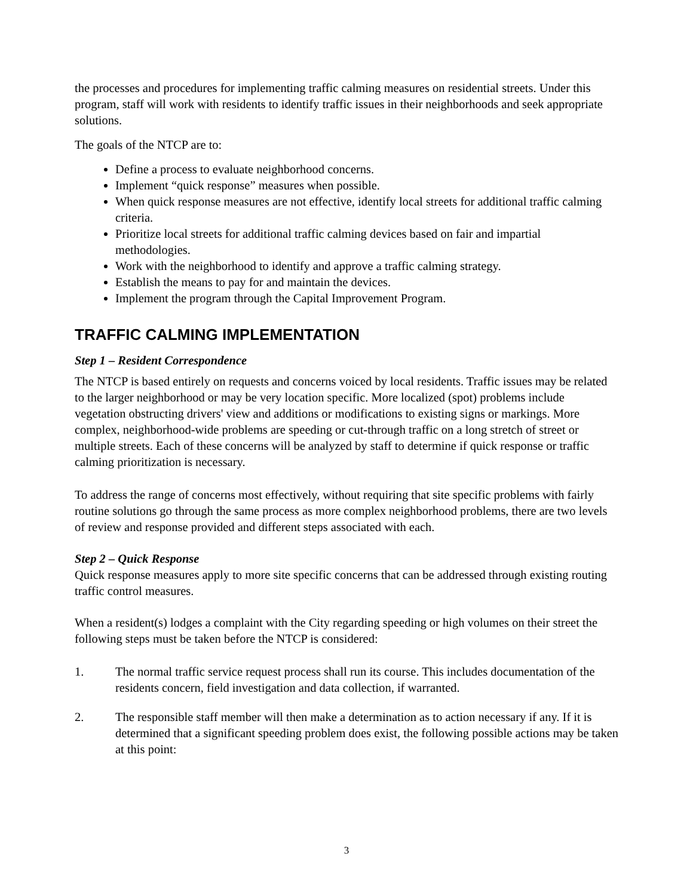the processes and procedures for implementing traffic calming measures on residential streets. Under this program, staff will work with residents to identify traffic issues in their neighborhoods and seek appropriate solutions.
The goals of the NTCP are to:
Define a process to evaluate neighborhood concerns.
Implement “quick response” measures when possible.
When quick response measures are not effective, identify local streets for additional traffic calming criteria.
Prioritize local streets for additional traffic calming devices based on fair and impartial methodologies.
Work with the neighborhood to identify and approve a traffic calming strategy.
Establish the means to pay for and maintain the devices.
Implement the program through the Capital Improvement Program.
TRAFFIC CALMING IMPLEMENTATION
Step 1 – Resident Correspondence
The NTCP is based entirely on requests and concerns voiced by local residents. Traffic issues may be related to the larger neighborhood or may be very location specific. More localized (spot) problems include vegetation obstructing drivers' view and additions or modifications to existing signs or markings. More complex, neighborhood-wide problems are speeding or cut-through traffic on a long stretch of street or multiple streets. Each of these concerns will be analyzed by staff to determine if quick response or traffic calming prioritization is necessary.
To address the range of concerns most effectively, without requiring that site specific problems with fairly routine solutions go through the same process as more complex neighborhood problems, there are two levels of review and response provided and different steps associated with each.
Step 2 – Quick Response
Quick response measures apply to more site specific concerns that can be addressed through existing routing traffic control measures.
When a resident(s) lodges a complaint with the City regarding speeding or high volumes on their street the following steps must be taken before the NTCP is considered:
1. The normal traffic service request process shall run its course. This includes documentation of the residents concern, field investigation and data collection, if warranted.
2. The responsible staff member will then make a determination as to action necessary if any. If it is determined that a significant speeding problem does exist, the following possible actions may be taken at this point:
3